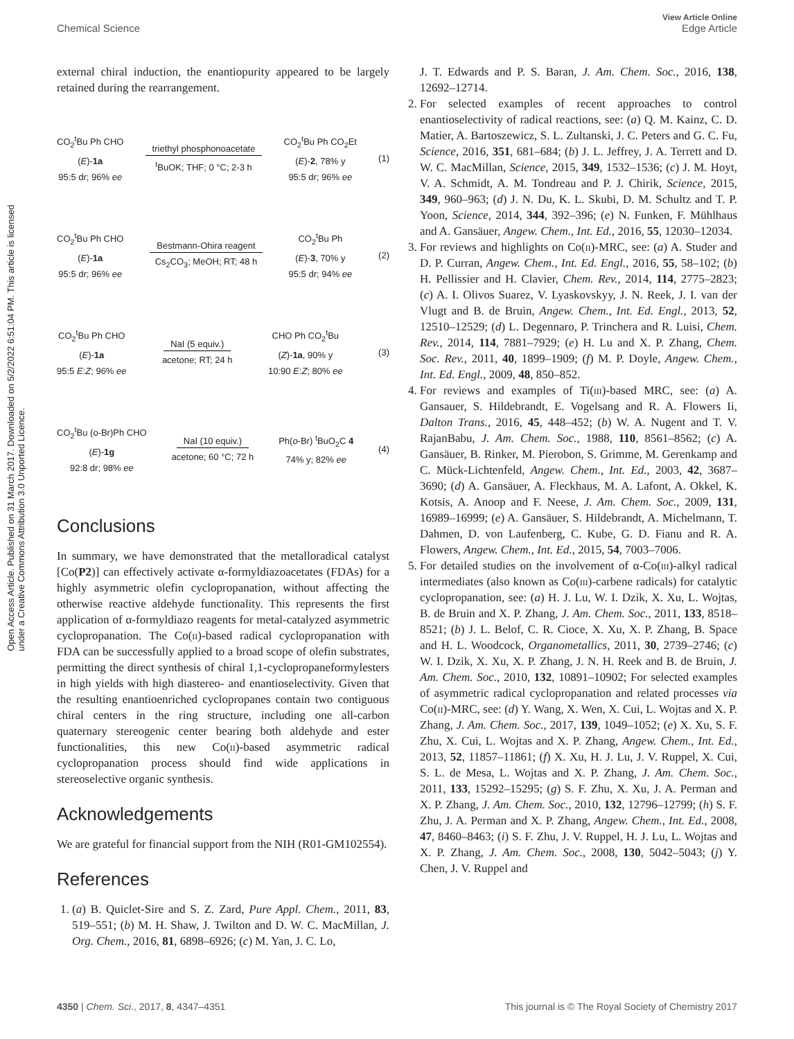View Article Online
Chemical Science Edge Article
Open Access Article. Published on 31 March 2017. Downloaded on 5/2/2022 6:51:04 PM. This article is licensed under a Creative Commons Attribution 3.0 Unported Licence.
external chiral induction, the enantiopurity appeared to be largely retained during the rearrangement.
CO<sub>2</sub><sup>t</sup>Bu Ph CHO
(E)-1a
95:5 dr; 96% ee
triethyl phosphonoacetate
<sup>t</sup> BuOK; THF; 0 °C; 2-3 h
CO<sub>2</sub><sup>t</sup>Bu Ph CO<sub>2</sub>Et
(E)-2, 78% y
95:5 dr; 96% ee
(1)
CO<sub>2</sub><sup>t</sup>Bu Ph CHO
(E)-1a
95:5 dr; 96% ee
Bestmann-Ohira reagent
Cs<sub>2</sub>CO<sub>3</sub>; MeOH; RT; 48 h
CO<sub>2</sub><sup>t</sup>Bu Ph
(E)-3, 70% y
95:5 dr; 94% ee
(2)
CO<sub>2</sub><sup>t</sup>Bu Ph CHO
(E)-1a
95:5 E:Z; 96% ee
NaI (5 equiv.)
acetone; RT; 24 h
CHO Ph CO<sub>2</sub><sup>t</sup>Bu
(Z)-1a, 90% y
10:90 E:Z; 80% ee
(3)
CO<sub>2</sub><sup>t</sup>Bu (o-Br)Ph CHO
(E)-1g
92:8 dr; 98% ee
NaI (10 equiv.)
acetone; 60 °C; 72 h
Ph(o-Br) <sup>t</sup>BuO<sub>2</sub>C 4
74% y; 82% ee
(4)
Conclusions
In summary, we have demonstrated that the metalloradical catalyst [Co(P2)] can effectively activate α-formyldiazoacetates (FDAs) for a highly asymmetric olefin cyclopropanation, without affecting the otherwise reactive aldehyde functionality. This represents the first application of α-formyldiazo reagents for metal-catalyzed asymmetric cyclopropanation. The Co(ii)-based radical cyclopropanation with FDA can be successfully applied to a broad scope of olefin substrates, permitting the direct synthesis of chiral 1,1-cyclopropaneformylesters in high yields with high diastereo- and enantioselectivity. Given that the resulting enantioenriched cyclopropanes contain two contiguous chiral centers in the ring structure, including one all-carbon quaternary stereogenic center bearing both aldehyde and ester functionalities, this new Co(ii)-based asymmetric radical cyclopropanation process should find wide applications in stereoselective organic synthesis.
Acknowledgements
We are grateful for financial support from the NIH (R01-GM102554).
References
1. (a) B. Quiclet-Sire and S. Z. Zard, Pure Appl. Chem., 2011, 83, 519–551; (b) M. H. Shaw, J. Twilton and D. W. C. MacMillan, J. Org. Chem., 2016, 81, 6898–6926; (c) M. Yan, J. C. Lo,
J. T. Edwards and P. S. Baran, J. Am. Chem. Soc., 2016, 138, 12692–12714.
2. For selected examples of recent approaches to control enantioselectivity of radical reactions, see: (a) Q. M. Kainz, C. D. Matier, A. Bartoszewicz, S. L. Zultanski, J. C. Peters and G. C. Fu, Science, 2016, 351, 681–684; (b) J. L. Jeffrey, J. A. Terrett and D. W. C. MacMillan, Science, 2015, 349, 1532–1536; (c) J. M. Hoyt, V. A. Schmidt, A. M. Tondreau and P. J. Chirik, Science, 2015, 349, 960–963; (d) J. N. Du, K. L. Skubi, D. M. Schultz and T. P. Yoon, Science, 2014, 344, 392–396; (e) N. Funken, F. Mühlhaus and A. Gansäuer, Angew. Chem., Int. Ed., 2016, 55, 12030–12034.
3. For reviews and highlights on Co(ii)-MRC, see: (a) A. Studer and D. P. Curran, Angew. Chem., Int. Ed. Engl., 2016, 55, 58–102; (b) H. Pellissier and H. Clavier, Chem. Rev., 2014, 114, 2775–2823; (c) A. I. Olivos Suarez, V. Lyaskovskyy, J. N. Reek, J. I. van der Vlugt and B. de Bruin, Angew. Chem., Int. Ed. Engl., 2013, 52, 12510–12529; (d) L. Degennaro, P. Trinchera and R. Luisi, Chem. Rev., 2014, 114, 7881–7929; (e) H. Lu and X. P. Zhang, Chem. Soc. Rev., 2011, 40, 1899–1909; (f) M. P. Doyle, Angew. Chem., Int. Ed. Engl., 2009, 48, 850–852.
4. For reviews and examples of Ti(iii)-based MRC, see: (a) A. Gansauer, S. Hildebrandt, E. Vogelsang and R. A. Flowers Ii, Dalton Trans., 2016, 45, 448–452; (b) W. A. Nugent and T. V. RajanBabu, J. Am. Chem. Soc., 1988, 110, 8561–8562; (c) A. Gansäuer, B. Rinker, M. Pierobon, S. Grimme, M. Gerenkamp and C. Mück-Lichtenfeld, Angew. Chem., Int. Ed., 2003, 42, 3687–3690; (d) A. Gansäuer, A. Fleckhaus, M. A. Lafont, A. Okkel, K. Kotsis, A. Anoop and F. Neese, J. Am. Chem. Soc., 2009, 131, 16989–16999; (e) A. Gansäuer, S. Hildebrandt, A. Michelmann, T. Dahmen, D. von Laufenberg, C. Kube, G. D. Fianu and R. A. Flowers, Angew. Chem., Int. Ed., 2015, 54, 7003–7006.
5. For detailed studies on the involvement of α-Co(iii)-alkyl radical intermediates (also known as Co(iii)-carbene radicals) for catalytic cyclopropanation, see: (a) H. J. Lu, W. I. Dzik, X. Xu, L. Wojtas, B. de Bruin and X. P. Zhang, J. Am. Chem. Soc., 2011, 133, 8518–8521; (b) J. L. Belof, C. R. Cioce, X. Xu, X. P. Zhang, B. Space and H. L. Woodcock, Organometallics, 2011, 30, 2739–2746; (c) W. I. Dzik, X. Xu, X. P. Zhang, J. N. H. Reek and B. de Bruin, J. Am. Chem. Soc., 2010, 132, 10891–10902; For selected examples of asymmetric radical cyclopropanation and related processes via Co(ii)-MRC, see: (d) Y. Wang, X. Wen, X. Cui, L. Wojtas and X. P. Zhang, J. Am. Chem. Soc., 2017, 139, 1049–1052; (e) X. Xu, S. F. Zhu, X. Cui, L. Wojtas and X. P. Zhang, Angew. Chem., Int. Ed., 2013, 52, 11857–11861; (f) X. Xu, H. J. Lu, J. V. Ruppel, X. Cui, S. L. de Mesa, L. Wojtas and X. P. Zhang, J. Am. Chem. Soc., 2011, 133, 15292–15295; (g) S. F. Zhu, X. Xu, J. A. Perman and X. P. Zhang, J. Am. Chem. Soc., 2010, 132, 12796–12799; (h) S. F. Zhu, J. A. Perman and X. P. Zhang, Angew. Chem., Int. Ed., 2008, 47, 8460–8463; (i) S. F. Zhu, J. V. Ruppel, H. J. Lu, L. Wojtas and X. P. Zhang, J. Am. Chem. Soc., 2008, 130, 5042–5043; (j) Y. Chen, J. V. Ruppel and
4350 | Chem. Sci., 2017, 8, 4347–4351 This journal is © The Royal Society of Chemistry 2017